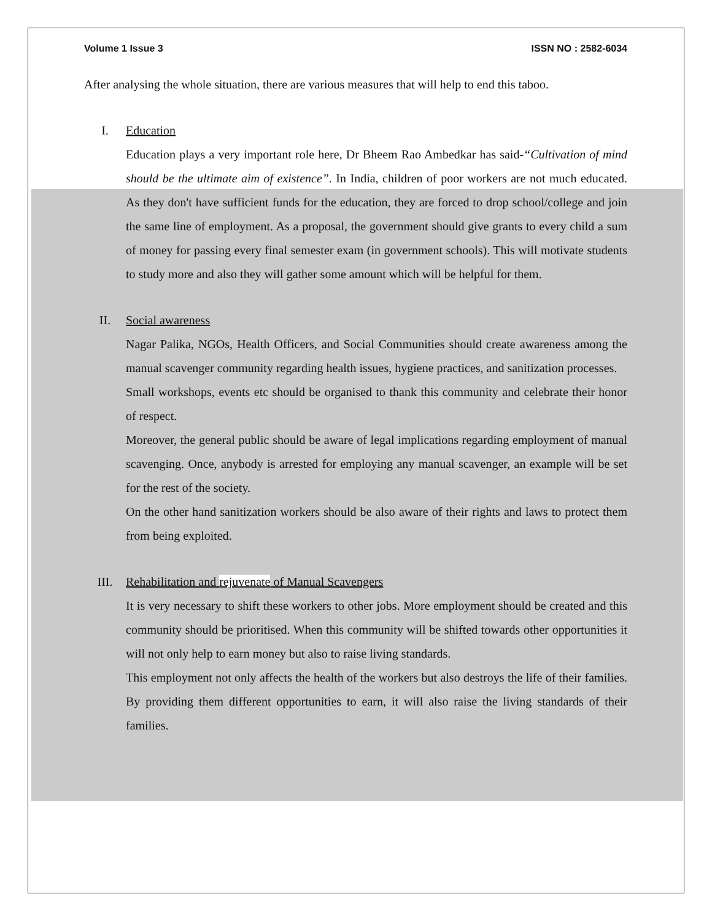Volume 1 Issue 3 ISSN NO : 2582-6034
After analysing the whole situation, there are various measures that will help to end this taboo.
I. Education
Education plays a very important role here, Dr Bheem Rao Ambedkar has said-“Cultivation of mind should be the ultimate aim of existence”. In India, children of poor workers are not much educated. As they don't have sufficient funds for the education, they are forced to drop school/college and join the same line of employment. As a proposal, the government should give grants to every child a sum of money for passing every final semester exam (in government schools). This will motivate students to study more and also they will gather some amount which will be helpful for them.
II. Social awareness
Nagar Palika, NGOs, Health Officers, and Social Communities should create awareness among the manual scavenger community regarding health issues, hygiene practices, and sanitization processes.
Small workshops, events etc should be organised to thank this community and celebrate their honor of respect.
Moreover, the general public should be aware of legal implications regarding employment of manual scavenging. Once, anybody is arrested for employing any manual scavenger, an example will be set for the rest of the society.
On the other hand sanitization workers should be also aware of their rights and laws to protect them from being exploited.
III. Rehabilitation and rejuvenate of Manual Scavengers
It is very necessary to shift these workers to other jobs. More employment should be created and this community should be prioritised. When this community will be shifted towards other opportunities it will not only help to earn money but also to raise living standards.
This employment not only affects the health of the workers but also destroys the life of their families. By providing them different opportunities to earn, it will also raise the living standards of their families.